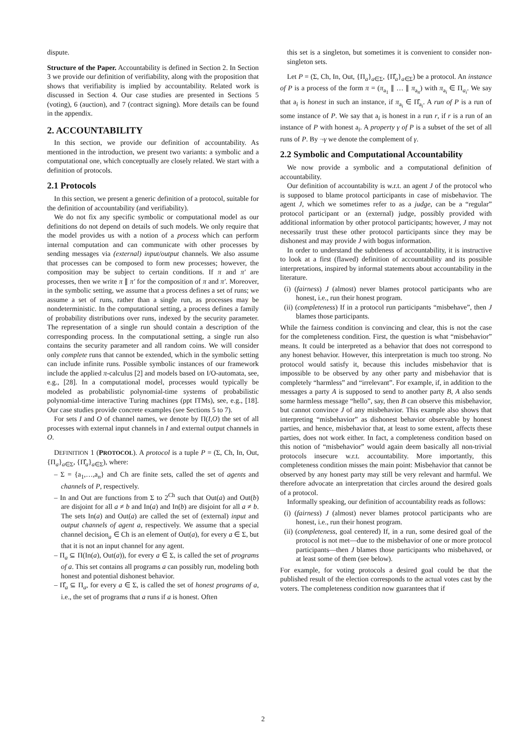dispute.
Structure of the Paper. Accountability is defined in Section 2. In Section 3 we provide our definition of verifiability, along with the proposition that shows that verifiability is implied by accountability. Related work is discussed in Section 4. Our case studies are presented in Sections 5 (voting), 6 (auction), and 7 (contract signing). More details can be found in the appendix.
2. ACCOUNTABILITY
In this section, we provide our definition of accountability. As mentioned in the introduction, we present two variants: a symbolic and a computational one, which conceptually are closely related. We start with a definition of protocols.
2.1 Protocols
In this section, we present a generic definition of a protocol, suitable for the definition of accountability (and verifiability).
We do not fix any specific symbolic or computational model as our definitions do not depend on details of such models. We only require that the model provides us with a notion of a process which can perform internal computation and can communicate with other processes by sending messages via (external) input/output channels. We also assume that processes can be composed to form new processes; however, the composition may be subject to certain conditions. If π and π′ are processes, then we write π ∥ π′ for the composition of π and π′. Moreover, in the symbolic setting, we assume that a process defines a set of runs; we assume a set of runs, rather than a single run, as processes may be nondeterministic. In the computational setting, a process defines a family of probability distributions over runs, indexed by the security parameter. The representation of a single run should contain a description of the corresponding process. In the computational setting, a single run also contains the security parameter and all random coins. We will consider only complete runs that cannot be extended, which in the symbolic setting can include infinite runs. Possible symbolic instances of our framework include the applied π-calculus [2] and models based on I/O-automata, see, e.g., [28]. In a computational model, processes would typically be modeled as probabilistic polynomial-time systems of probabilistic polynomial-time interactive Turing machines (ppt ITMs), see, e.g., [18]. Our case studies provide concrete examples (see Sections 5 to 7).
For sets I and O of channel names, we denote by Π(I,O) the set of all processes with external input channels in I and external output channels in O.
DEFINITION 1 (PROTOCOL). A protocol is a tuple P = (Σ, Ch, In, Out, {Π<sub>a</sub>}<sub>a∈Σ</sub>, {Π̂<sub>a</sub>}<sub>a∈Σ</sub>), where:
– Σ = {a<sub>1</sub>,…,a<sub>n</sub>} and Ch are finite sets, called the set of agents and channels of P, respectively.
– In and Out are functions from Σ to 2<sup>Ch</sup> such that Out(a) and Out(b) are disjoint for all a ≠ b and In(a) and In(b) are disjoint for all a ≠ b. The sets In(a) and Out(a) are called the set of (external) input and output channels of agent a, respectively. We assume that a special channel decision<sub>a</sub> ∈ Ch is an element of Out(a), for every a ∈ Σ, but that it is not an input channel for any agent.
– Π<sub>a</sub> ⊆ Π(In(a), Out(a)), for every a ∈ Σ, is called the set of programs of a. This set contains all programs a can possibly run, modeling both honest and potential dishonest behavior.
– Π̂<sub>a</sub> ⊆ Π<sub>a</sub>, for every a ∈ Σ, is called the set of honest programs of a, i.e., the set of programs that a runs if a is honest. Often
this set is a singleton, but sometimes it is convenient to consider non-singleton sets.
Let P = (Σ, Ch, In, Out, {Π<sub>a</sub>}<sub>a∈Σ</sub>, {Π̂<sub>a</sub>}<sub>a∈Σ</sub>) be a protocol. An instance of P is a process of the form π = (π<sub>a<sub>1</sub></sub> ∥ … ∥ π<sub>a<sub>n</sub></sub>) with π<sub>a<sub>i</sub></sub> ∈ Π<sub>a<sub>i</sub></sub>. We say that a<sub>i</sub> is honest in such an instance, if π<sub>a<sub>i</sub></sub> ∈ Π̂<sub>a<sub>i</sub></sub>. A run of P is a run of some instance of P. We say that a<sub>i</sub> is honest in a run r, if r is a run of an instance of P with honest a<sub>i</sub>. A property γ of P is a subset of the set of all runs of P. By ¬γ we denote the complement of γ.
2.2 Symbolic and Computational Accountability
We now provide a symbolic and a computational definition of accountability.
Our definition of accountability is w.r.t. an agent J of the protocol who is supposed to blame protocol participants in case of misbehavior. The agent J, which we sometimes refer to as a judge, can be a “regular” protocol participant or an (external) judge, possibly provided with additional information by other protocol participants; however, J may not necessarily trust these other protocol participants since they may be dishonest and may provide J with bogus information.
In order to understand the subtleness of accountability, it is instructive to look at a first (flawed) definition of accountability and its possible interpretations, inspired by informal statements about accountability in the literature.
(i) (fairness) J (almost) never blames protocol participants who are honest, i.e., run their honest program.
(ii) (completeness) If in a protocol run participants “misbehave”, then J blames those participants.
While the fairness condition is convincing and clear, this is not the case for the completeness condition. First, the question is what “misbehavior” means. It could be interpreted as a behavior that does not correspond to any honest behavior. However, this interpretation is much too strong. No protocol would satisfy it, because this includes misbehavior that is impossible to be observed by any other party and misbehavior that is completely “harmless” and “irrelevant”. For example, if, in addition to the messages a party A is supposed to send to another party B, A also sends some harmless message “hello”, say, then B can observe this misbehavior, but cannot convince J of any misbehavior. This example also shows that interpreting “misbehavior” as dishonest behavior observable by honest parties, and hence, misbehavior that, at least to some extent, affects these parties, does not work either. In fact, a completeness condition based on this notion of “misbehavior” would again deem basically all non-trivial protocols insecure w.r.t. accountability. More importantly, this completeness condition misses the main point: Misbehavior that cannot be observed by any honest party may still be very relevant and harmful. We therefore advocate an interpretation that circles around the desired goals of a protocol.
Informally speaking, our definition of accountability reads as follows:
(i) (fairness) J (almost) never blames protocol participants who are honest, i.e., run their honest program.
(ii) (completeness, goal centered) If, in a run, some desired goal of the protocol is not met—due to the misbehavior of one or more protocol participants—then J blames those participants who misbehaved, or at least some of them (see below).
For example, for voting protocols a desired goal could be that the published result of the election corresponds to the actual votes cast by the voters. The completeness condition now guarantees that if
2